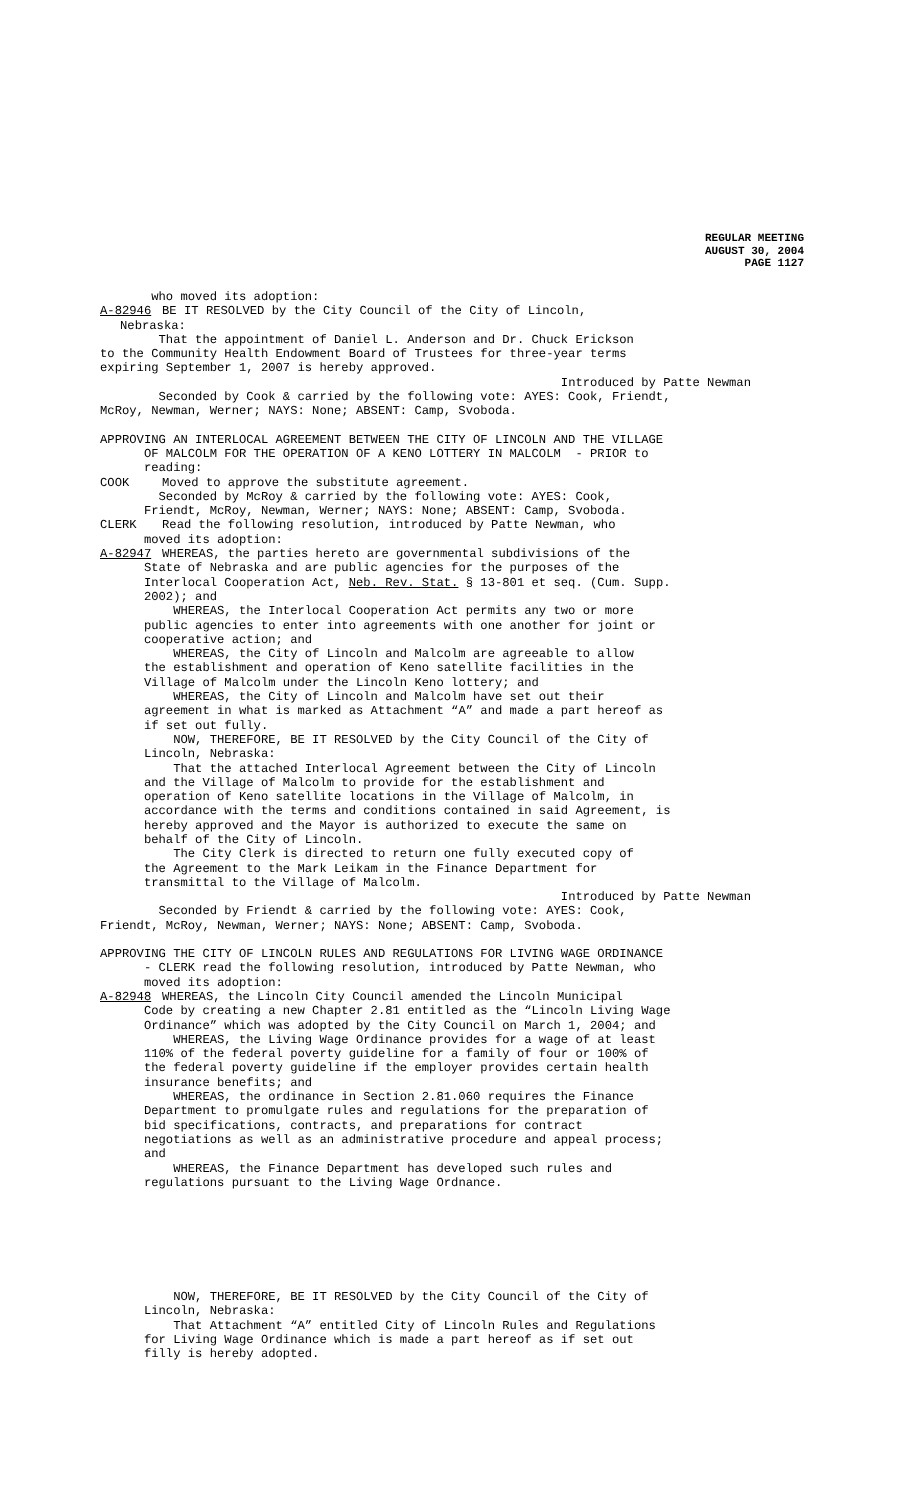REGULAR MEETING
AUGUST 30, 2004
PAGE 1127
who moved its adoption:
A-82946 BE IT RESOLVED by the City Council of the City of Lincoln,
Nebraska:
That the appointment of Daniel L. Anderson and Dr. Chuck Erickson to the Community Health Endowment Board of Trustees for three-year terms expiring September 1, 2007 is hereby approved.
Introduced by Patte Newman
Seconded by Cook & carried by the following vote: AYES: Cook, Friendt, McRoy, Newman, Werner; NAYS: None; ABSENT: Camp, Svoboda.
APPROVING AN INTERLOCAL AGREEMENT BETWEEN THE CITY OF LINCOLN AND THE VILLAGE OF MALCOLM FOR THE OPERATION OF A KENO LOTTERY IN MALCOLM - PRIOR to reading:
COOK Moved to approve the substitute agreement.
Seconded by McRoy & carried by the following vote: AYES: Cook, Friendt, McRoy, Newman, Werner; NAYS: None; ABSENT: Camp, Svoboda.
CLERK Read the following resolution, introduced by Patte Newman, who
moved its adoption:
A-82947 WHEREAS, the parties hereto are governmental subdivisions of the
State of Nebraska and are public agencies for the purposes of the Interlocal Cooperation Act, Neb. Rev. Stat. § 13-801 et seq. (Cum. Supp. 2002); and WHEREAS, the Interlocal Cooperation Act permits any two or more public agencies to enter into agreements with one another for joint or cooperative action; and WHEREAS, the City of Lincoln and Malcolm are agreeable to allow the establishment and operation of Keno satellite facilities in the Village of Malcolm under the Lincoln Keno lottery; and WHEREAS, the City of Lincoln and Malcolm have set out their agreement in what is marked as Attachment “A” and made a part hereof as if set out fully. NOW, THEREFORE, BE IT RESOLVED by the City Council of the City of Lincoln, Nebraska: That the attached Interlocal Agreement between the City of Lincoln and the Village of Malcolm to provide for the establishment and operation of Keno satellite locations in the Village of Malcolm, in accordance with the terms and conditions contained in said Agreement, is hereby approved and the Mayor is authorized to execute the same on behalf of the City of Lincoln. The City Clerk is directed to return one fully executed copy of the Agreement to the Mark Leikam in the Finance Department for transmittal to the Village of Malcolm.
Introduced by Patte Newman
Seconded by Friendt & carried by the following vote: AYES: Cook, Friendt, McRoy, Newman, Werner; NAYS: None; ABSENT: Camp, Svoboda.
APPROVING THE CITY OF LINCOLN RULES AND REGULATIONS FOR LIVING WAGE ORDINANCE - CLERK read the following resolution, introduced by Patte Newman, who moved its adoption:
A-82948 WHEREAS, the Lincoln City Council amended the Lincoln Municipal
Code by creating a new Chapter 2.81 entitled as the “Lincoln Living Wage Ordinance” which was adopted by the City Council on March 1, 2004; and WHEREAS, the Living Wage Ordinance provides for a wage of at least 110% of the federal poverty guideline for a family of four or 100% of the federal poverty guideline if the employer provides certain health insurance benefits; and WHEREAS, the ordinance in Section 2.81.060 requires the Finance Department to promulgate rules and regulations for the preparation of bid specifications, contracts, and preparations for contract negotiations as well as an administrative procedure and appeal process; and WHEREAS, the Finance Department has developed such rules and regulations pursuant to the Living Wage Ordnance.
NOW, THEREFORE, BE IT RESOLVED by the City Council of the City of Lincoln, Nebraska: That Attachment “A” entitled City of Lincoln Rules and Regulations for Living Wage Ordinance which is made a part hereof as if set out filly is hereby adopted.